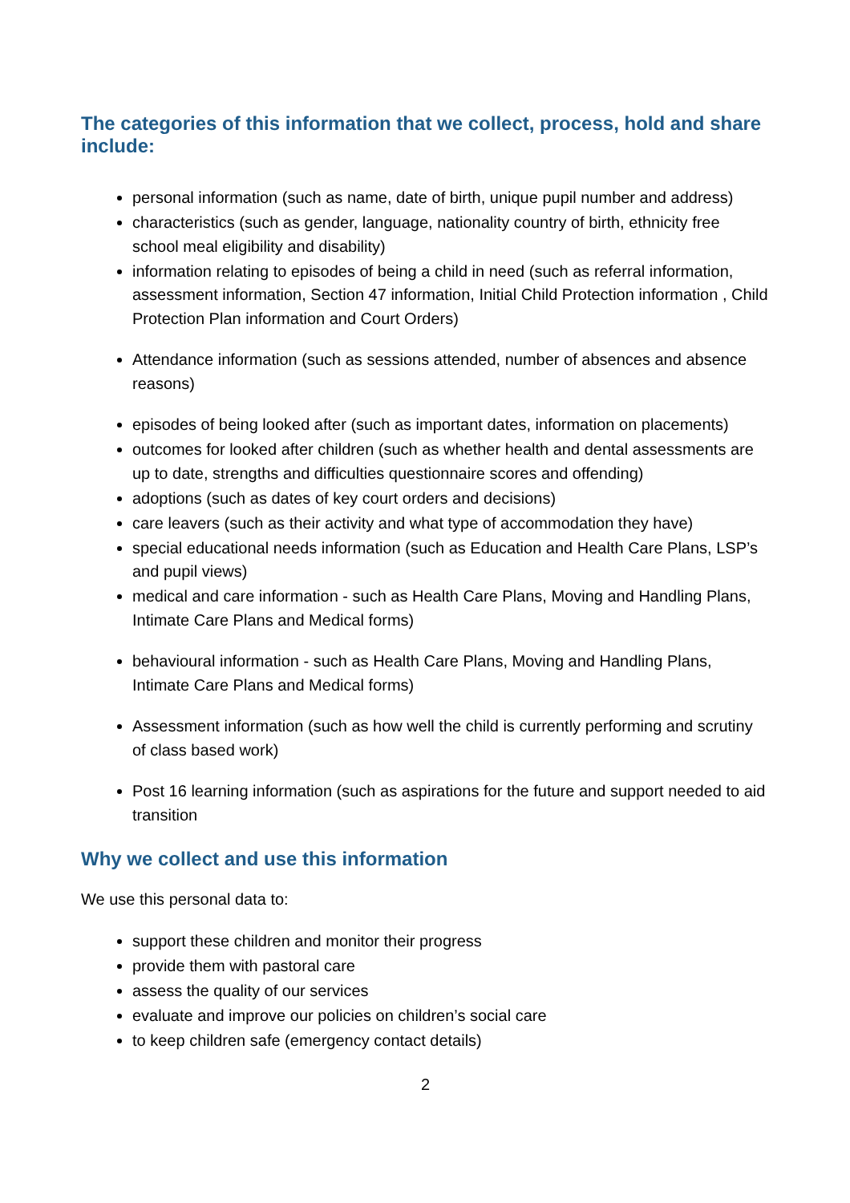The categories of this information that we collect, process, hold and share include:
personal information (such as name, date of birth, unique pupil number and address)
characteristics (such as gender, language, nationality country of birth, ethnicity free school meal eligibility and disability)
information relating to episodes of being a child in need (such as referral information, assessment information, Section 47 information, Initial Child Protection information , Child Protection Plan information and Court Orders)
Attendance information (such as sessions attended, number of absences and absence reasons)
episodes of being looked after (such as important dates, information on placements)
outcomes for looked after children (such as whether health and dental assessments are up to date, strengths and difficulties questionnaire scores and offending)
adoptions (such as dates of key court orders and decisions)
care leavers (such as their activity and what type of accommodation they have)
special educational needs information (such as Education and Health Care Plans, LSP’s and pupil views)
medical and care information - such as Health Care Plans, Moving and Handling Plans, Intimate Care Plans and Medical forms)
behavioural information - such as Health Care Plans, Moving and Handling Plans, Intimate Care Plans and Medical forms)
Assessment information (such as how well the child is currently performing and scrutiny of class based work)
Post 16 learning information (such as aspirations for the future and support needed to aid transition
Why we collect and use this information
We use this personal data to:
support these children and monitor their progress
provide them with pastoral care
assess the quality of our services
evaluate and improve our policies on children’s social care
to keep children safe (emergency contact details)
2